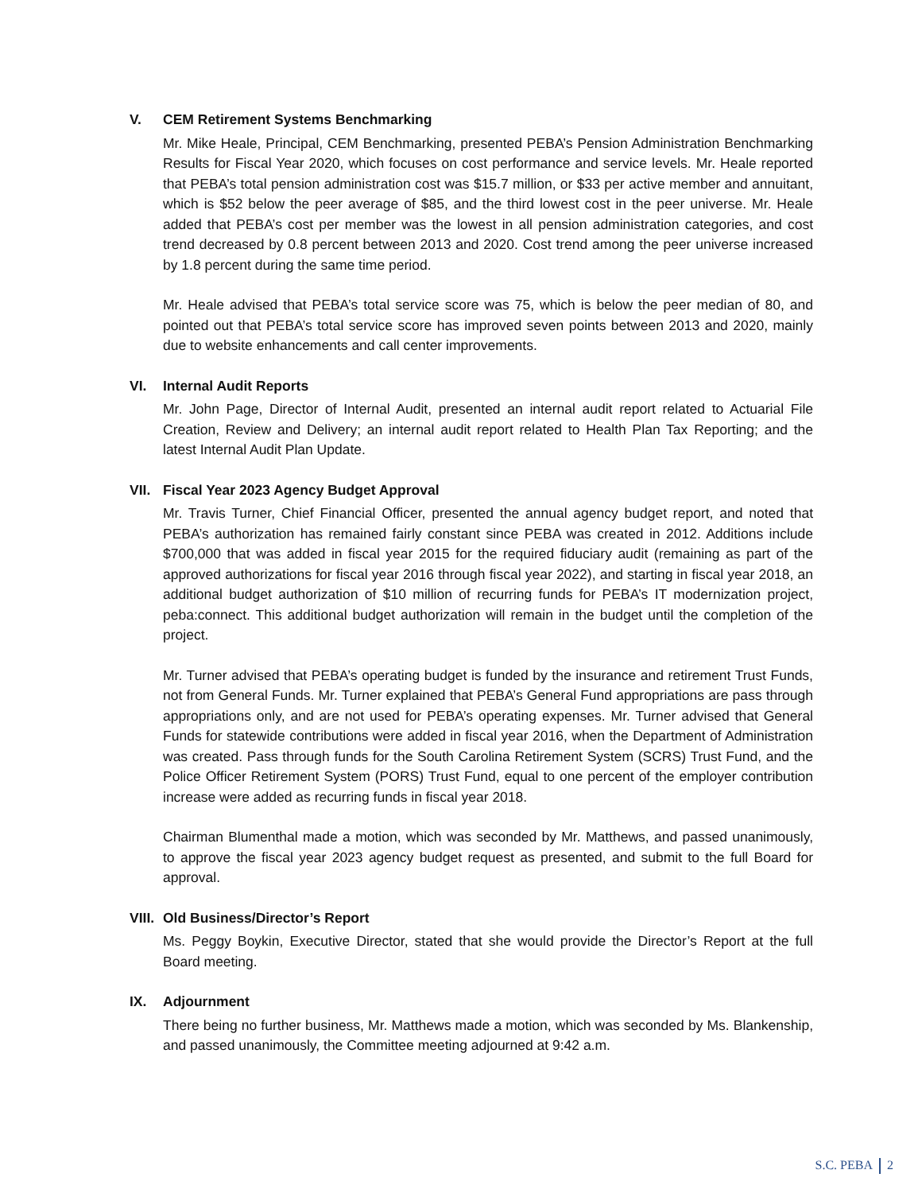V. CEM Retirement Systems Benchmarking
Mr. Mike Heale, Principal, CEM Benchmarking, presented PEBA’s Pension Administration Benchmarking Results for Fiscal Year 2020, which focuses on cost performance and service levels. Mr. Heale reported that PEBA’s total pension administration cost was $15.7 million, or $33 per active member and annuitant, which is $52 below the peer average of $85, and the third lowest cost in the peer universe. Mr. Heale added that PEBA’s cost per member was the lowest in all pension administration categories, and cost trend decreased by 0.8 percent between 2013 and 2020. Cost trend among the peer universe increased by 1.8 percent during the same time period.
Mr. Heale advised that PEBA’s total service score was 75, which is below the peer median of 80, and pointed out that PEBA’s total service score has improved seven points between 2013 and 2020, mainly due to website enhancements and call center improvements.
VI. Internal Audit Reports
Mr. John Page, Director of Internal Audit, presented an internal audit report related to Actuarial File Creation, Review and Delivery; an internal audit report related to Health Plan Tax Reporting; and the latest Internal Audit Plan Update.
VII. Fiscal Year 2023 Agency Budget Approval
Mr. Travis Turner, Chief Financial Officer, presented the annual agency budget report, and noted that PEBA’s authorization has remained fairly constant since PEBA was created in 2012. Additions include $700,000 that was added in fiscal year 2015 for the required fiduciary audit (remaining as part of the approved authorizations for fiscal year 2016 through fiscal year 2022), and starting in fiscal year 2018, an additional budget authorization of $10 million of recurring funds for PEBA’s IT modernization project, peba:connect. This additional budget authorization will remain in the budget until the completion of the project.
Mr. Turner advised that PEBA’s operating budget is funded by the insurance and retirement Trust Funds, not from General Funds. Mr. Turner explained that PEBA’s General Fund appropriations are pass through appropriations only, and are not used for PEBA’s operating expenses. Mr. Turner advised that General Funds for statewide contributions were added in fiscal year 2016, when the Department of Administration was created. Pass through funds for the South Carolina Retirement System (SCRS) Trust Fund, and the Police Officer Retirement System (PORS) Trust Fund, equal to one percent of the employer contribution increase were added as recurring funds in fiscal year 2018.
Chairman Blumenthal made a motion, which was seconded by Mr. Matthews, and passed unanimously, to approve the fiscal year 2023 agency budget request as presented, and submit to the full Board for approval.
VIII. Old Business/Director’s Report
Ms. Peggy Boykin, Executive Director, stated that she would provide the Director’s Report at the full Board meeting.
IX. Adjournment
There being no further business, Mr. Matthews made a motion, which was seconded by Ms. Blankenship, and passed unanimously, the Committee meeting adjourned at 9:42 a.m.
S.C. PEBA 2